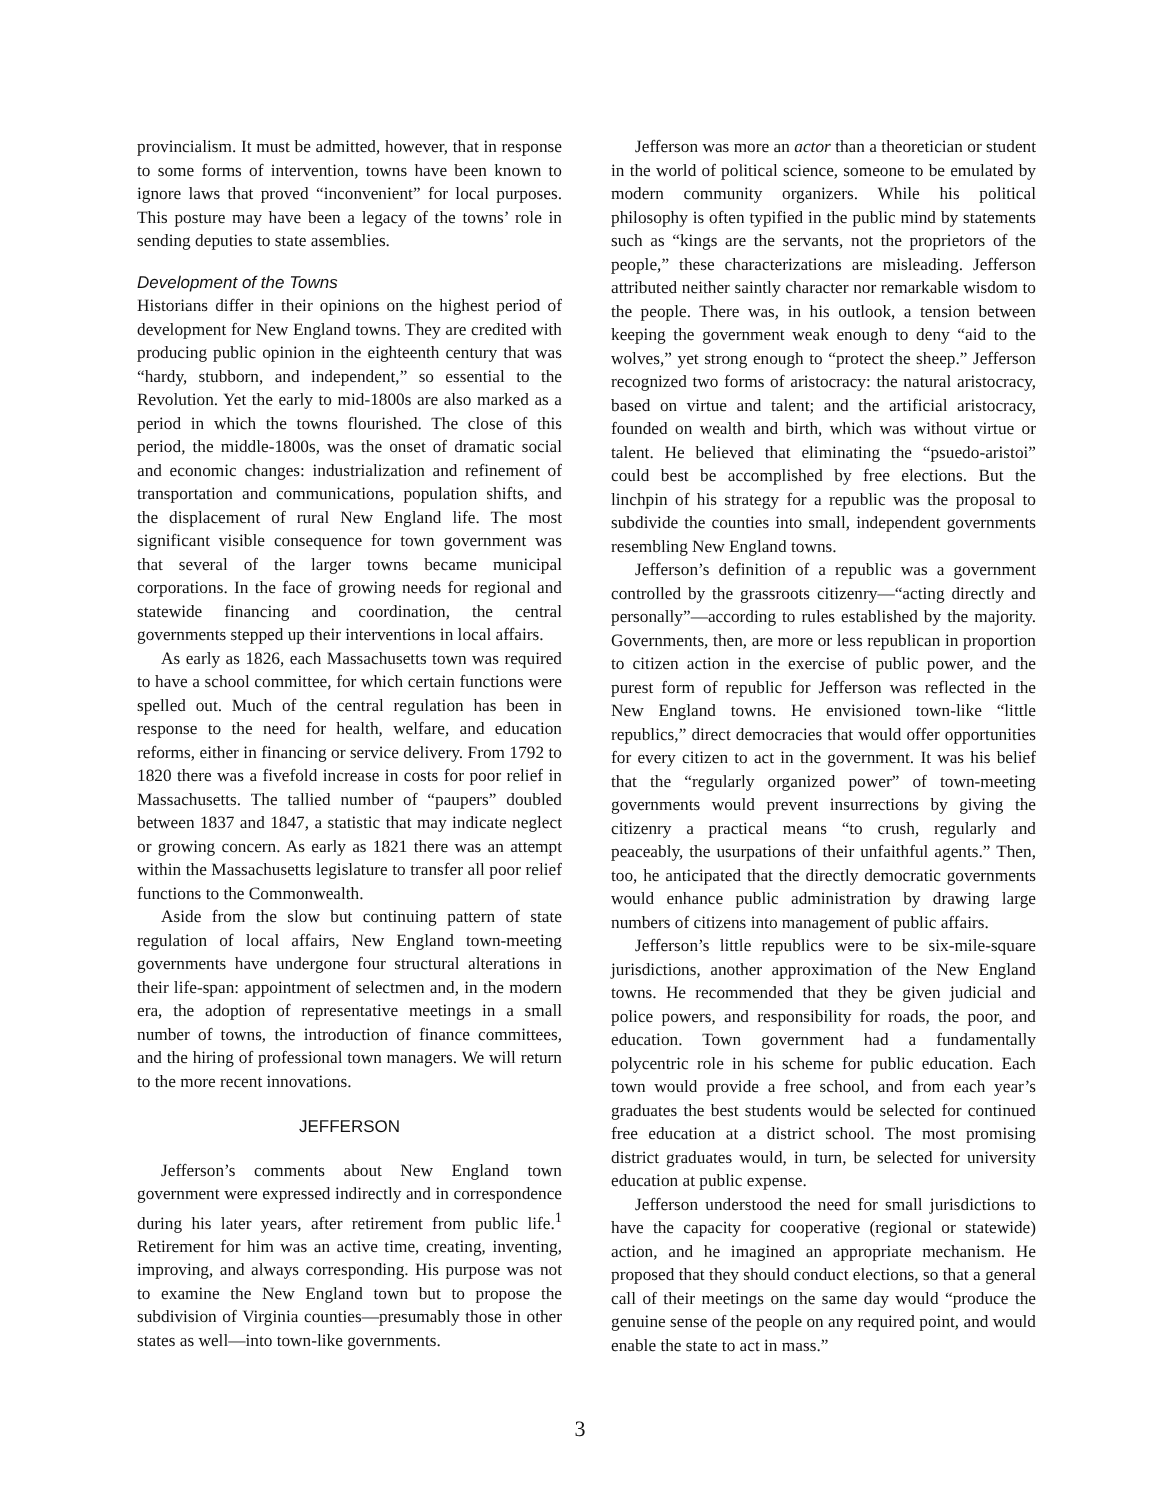provincialism. It must be admitted, however, that in response to some forms of intervention, towns have been known to ignore laws that proved “inconvenient” for local purposes. This posture may have been a legacy of the towns’ role in sending deputies to state assemblies.
Development of the Towns
Historians differ in their opinions on the highest period of development for New England towns. They are credited with producing public opinion in the eighteenth century that was “hardy, stubborn, and independent,” so essential to the Revolution. Yet the early to mid-1800s are also marked as a period in which the towns flourished. The close of this period, the middle-1800s, was the onset of dramatic social and economic changes: industrialization and refinement of transportation and communications, population shifts, and the displacement of rural New England life. The most significant visible consequence for town government was that several of the larger towns became municipal corporations. In the face of growing needs for regional and statewide financing and coordination, the central governments stepped up their interventions in local affairs.
As early as 1826, each Massachusetts town was required to have a school committee, for which certain functions were spelled out. Much of the central regulation has been in response to the need for health, welfare, and education reforms, either in financing or service delivery. From 1792 to 1820 there was a fivefold increase in costs for poor relief in Massachusetts. The tallied number of “paupers” doubled between 1837 and 1847, a statistic that may indicate neglect or growing concern. As early as 1821 there was an attempt within the Massachusetts legislature to transfer all poor relief functions to the Commonwealth.
Aside from the slow but continuing pattern of state regulation of local affairs, New England town-meeting governments have undergone four structural alterations in their life-span: appointment of selectmen and, in the modern era, the adoption of representative meetings in a small number of towns, the introduction of finance committees, and the hiring of professional town managers. We will return to the more recent innovations.
JEFFERSON
Jefferson’s comments about New England town government were expressed indirectly and in correspondence during his later years, after retirement from public life.<sup>1</sup> Retirement for him was an active time, creating, inventing, improving, and always corresponding. His purpose was not to examine the New England town but to propose the subdivision of Virginia counties—presumably those in other states as well—into town-like governments.
Jefferson was more an actor than a theoretician or student in the world of political science, someone to be emulated by modern community organizers. While his political philosophy is often typified in the public mind by statements such as “kings are the servants, not the proprietors of the people,” these characterizations are misleading. Jefferson attributed neither saintly character nor remarkable wisdom to the people. There was, in his outlook, a tension between keeping the government weak enough to deny “aid to the wolves,” yet strong enough to “protect the sheep.” Jefferson recognized two forms of aristocracy: the natural aristocracy, based on virtue and talent; and the artificial aristocracy, founded on wealth and birth, which was without virtue or talent. He believed that eliminating the “psuedo-aristoi” could best be accomplished by free elections. But the linchpin of his strategy for a republic was the proposal to subdivide the counties into small, independent governments resembling New England towns.
Jefferson’s definition of a republic was a government controlled by the grassroots citizenry—“acting directly and personally”—according to rules established by the majority. Governments, then, are more or less republican in proportion to citizen action in the exercise of public power, and the purest form of republic for Jefferson was reflected in the New England towns. He envisioned town-like “little republics,” direct democracies that would offer opportunities for every citizen to act in the government. It was his belief that the “regularly organized power” of town-meeting governments would prevent insurrections by giving the citizenry a practical means “to crush, regularly and peaceably, the usurpations of their unfaithful agents.” Then, too, he anticipated that the directly democratic governments would enhance public administration by drawing large numbers of citizens into management of public affairs.
Jefferson’s little republics were to be six-mile-square jurisdictions, another approximation of the New England towns. He recommended that they be given judicial and police powers, and responsibility for roads, the poor, and education. Town government had a fundamentally polycentric role in his scheme for public education. Each town would provide a free school, and from each year’s graduates the best students would be selected for continued free education at a district school. The most promising district graduates would, in turn, be selected for university education at public expense.
Jefferson understood the need for small jurisdictions to have the capacity for cooperative (regional or statewide) action, and he imagined an appropriate mechanism. He proposed that they should conduct elections, so that a general call of their meetings on the same day would “produce the genuine sense of the people on any required point, and would enable the state to act in mass.”
3